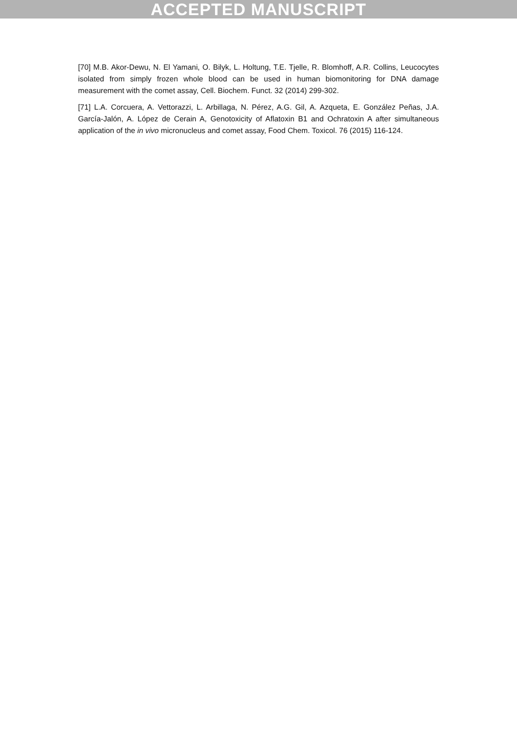ACCEPTED MANUSCRIPT
[70] M.B. Akor-Dewu, N. El Yamani, O. Bilyk, L. Holtung, T.E. Tjelle, R. Blomhoff, A.R. Collins, Leucocytes isolated from simply frozen whole blood can be used in human biomonitoring for DNA damage measurement with the comet assay, Cell. Biochem. Funct. 32 (2014) 299-302.
[71] L.A. Corcuera, A. Vettorazzi, L. Arbillaga, N. Pérez, A.G. Gil, A. Azqueta, E. González Peñas, J.A. García-Jalón, A. López de Cerain A, Genotoxicity of Aflatoxin B1 and Ochratoxin A after simultaneous application of the in vivo micronucleus and comet assay, Food Chem. Toxicol. 76 (2015) 116-124.